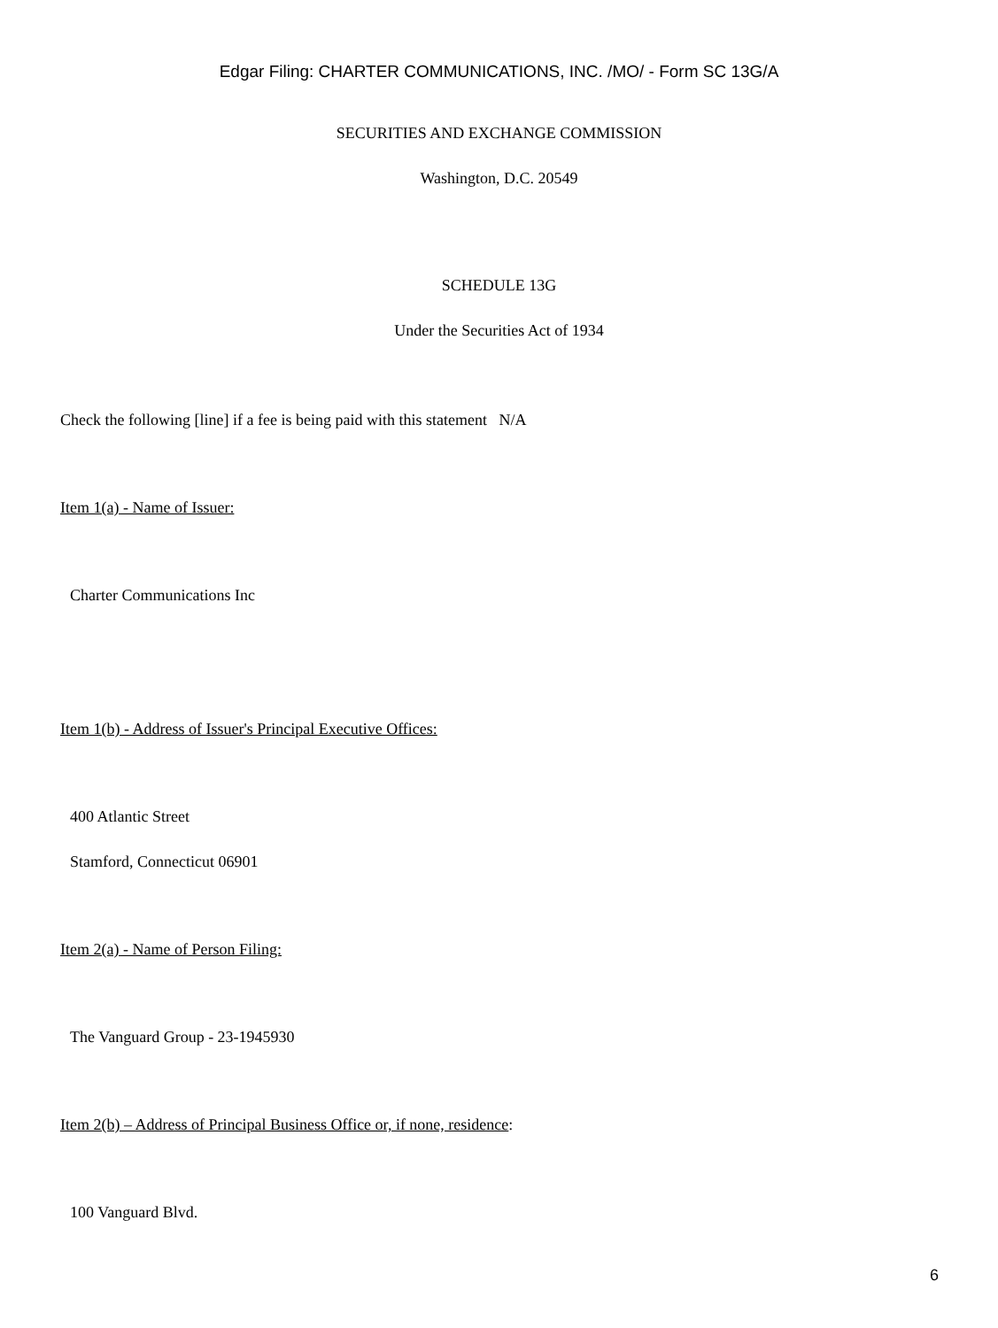Edgar Filing: CHARTER COMMUNICATIONS, INC. /MO/ - Form SC 13G/A
SECURITIES AND EXCHANGE COMMISSION
Washington, D.C. 20549
SCHEDULE 13G
Under the Securities Act of 1934
Check the following [line] if a fee is being paid with this statement N/A
Item 1(a) - Name of Issuer:
Charter Communications Inc
Item 1(b) - Address of Issuer's Principal Executive Offices:
400 Atlantic Street
Stamford, Connecticut 06901
Item 2(a) - Name of Person Filing:
The Vanguard Group - 23-1945930
Item 2(b) – Address of Principal Business Office or, if none, residence:
100 Vanguard Blvd.
6